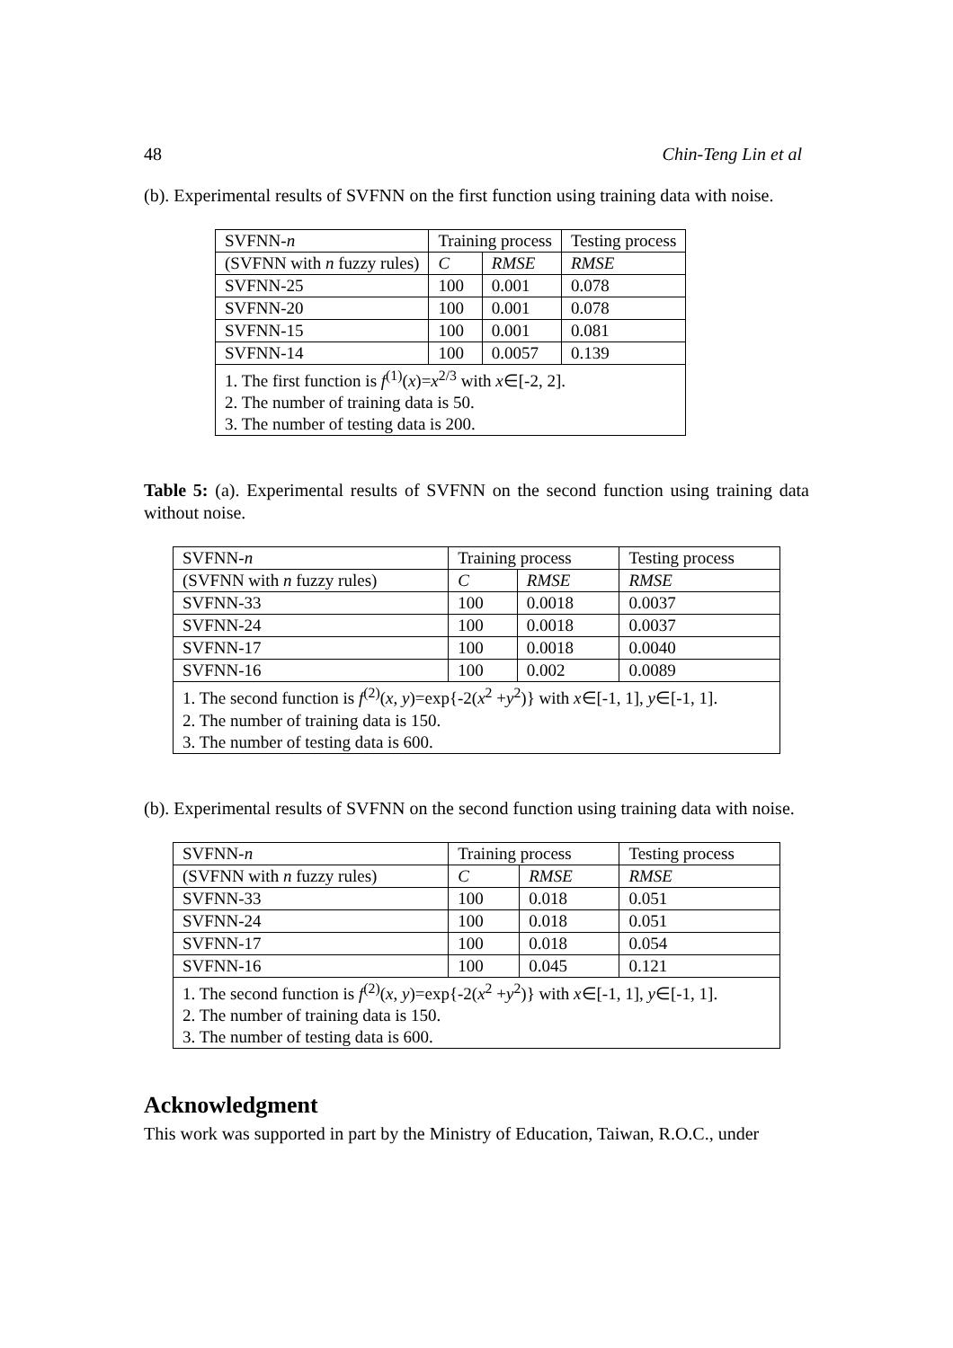48 Chin-Teng Lin et al
(b). Experimental results of SVFNN on the first function using training data with noise.
| SVFNN- n | Training process | | Testing process |
| (SVFNN with n fuzzy rules) | C | RMSE | RMSE |
| SVFNN-25 | 100 | 0.001 | 0.078 |
| SVFNN-20 | 100 | 0.001 | 0.078 |
| SVFNN-15 | 100 | 0.001 | 0.081 |
| SVFNN-14 | 100 | 0.0057 | 0.139 |
| 1. The first function is f<sup>(1)</sup>( x )= x<sup>2/3</sup> with x ∈[-2, 2]. 2. The number of training data is 50. 3. The number of testing data is 200. | | | |
Table 5: (a). Experimental results of SVFNN on the second function using training data without noise.
| SVFNN- n | Training process | | Testing process |
| (SVFNN with n fuzzy rules) | C | RMSE | RMSE |
| SVFNN-33 | 100 | 0.0018 | 0.0037 |
| SVFNN-24 | 100 | 0.0018 | 0.0037 |
| SVFNN-17 | 100 | 0.0018 | 0.0040 |
| SVFNN-16 | 100 | 0.002 | 0.0089 |
| 1. The second function is f<sup>(2)</sup>( x , y )=exp{-2( x<sup>2</sup> + y<sup>2</sup>)} with x ∈[-1, 1], y ∈[-1, 1]. 2. The number of training data is 150. 3. The number of testing data is 600. | | | |
(b). Experimental results of SVFNN on the second function using training data with noise.
| SVFNN- n | Training process | | Testing process |
| (SVFNN with n fuzzy rules) | C | RMSE | RMSE |
| SVFNN-33 | 100 | 0.018 | 0.051 |
| SVFNN-24 | 100 | 0.018 | 0.051 |
| SVFNN-17 | 100 | 0.018 | 0.054 |
| SVFNN-16 | 100 | 0.045 | 0.121 |
| 1. The second function is f<sup>(2)</sup>( x , y )=exp{-2( x<sup>2</sup> + y<sup>2</sup>)} with x ∈[-1, 1], y ∈[-1, 1]. 2. The number of training data is 150. 3. The number of testing data is 600. | | | |
Acknowledgment
This work was supported in part by the Ministry of Education, Taiwan, R.O.C., under